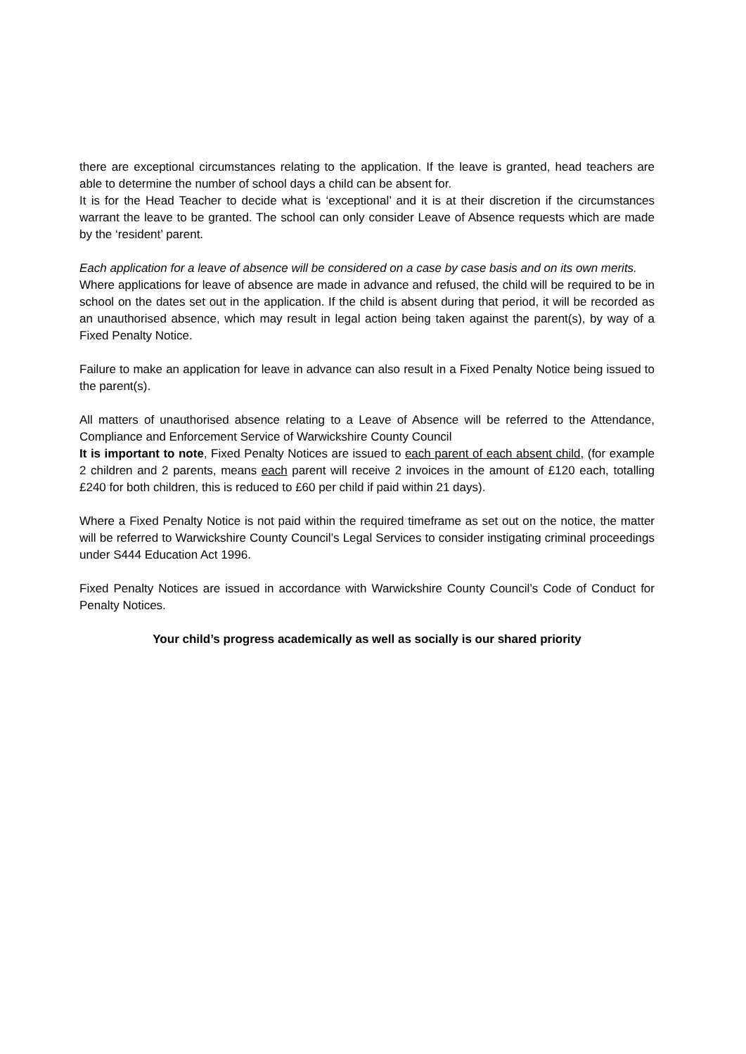there are exceptional circumstances relating to the application. If the leave is granted, head teachers are able to determine the number of school days a child can be absent for.
It is for the Head Teacher to decide what is ‘exceptional’ and it is at their discretion if the circumstances warrant the leave to be granted. The school can only consider Leave of Absence requests which are made by the ‘resident’ parent.
Each application for a leave of absence will be considered on a case by case basis and on its own merits.
Where applications for leave of absence are made in advance and refused, the child will be required to be in school on the dates set out in the application. If the child is absent during that period, it will be recorded as an unauthorised absence, which may result in legal action being taken against the parent(s), by way of a Fixed Penalty Notice.
Failure to make an application for leave in advance can also result in a Fixed Penalty Notice being issued to the parent(s).
All matters of unauthorised absence relating to a Leave of Absence will be referred to the Attendance, Compliance and Enforcement Service of Warwickshire County Council
It is important to note, Fixed Penalty Notices are issued to each parent of each absent child, (for example 2 children and 2 parents, means each parent will receive 2 invoices in the amount of £120 each, totalling £240 for both children, this is reduced to £60 per child if paid within 21 days).
Where a Fixed Penalty Notice is not paid within the required timeframe as set out on the notice, the matter will be referred to Warwickshire County Council’s Legal Services to consider instigating criminal proceedings under S444 Education Act 1996.
Fixed Penalty Notices are issued in accordance with Warwickshire County Council’s Code of Conduct for Penalty Notices.
Your child’s progress academically as well as socially is our shared priority